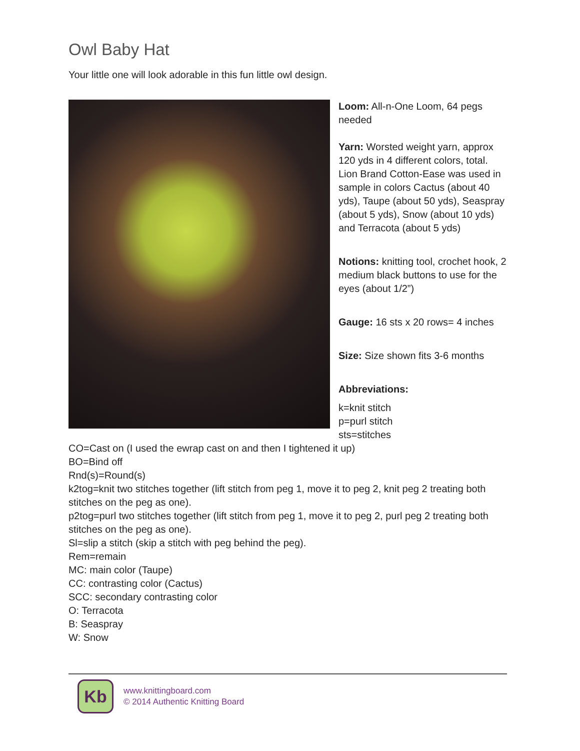Owl Baby Hat
Your little one will look adorable in this fun little owl design.
Loom: All-n-One Loom, 64 pegs needed
Yarn: Worsted weight yarn, approx 120 yds in 4 different colors, total. Lion Brand Cotton-Ease was used in sample in colors Cactus (about 40 yds), Taupe (about 50 yds), Seaspray (about 5 yds), Snow (about 10 yds) and Terracota (about 5 yds)
Notions: knitting tool, crochet hook, 2 medium black buttons to use for the eyes (about 1/2”)
Gauge: 16 sts x 20 rows= 4 inches
Size: Size shown fits 3-6 months
Abbreviations:
k=knit stitch
p=purl stitch
sts=stitches
CO=Cast on (I used the ewrap cast on and then I tightened it up)
BO=Bind off
Rnd(s)=Round(s)
k2tog=knit two stitches together (lift stitch from peg 1, move it to peg 2, knit peg 2 treating both stitches on the peg as one).
p2tog=purl two stitches together (lift stitch from peg 1, move it to peg 2, purl peg 2 treating both stitches on the peg as one).
Sl=slip a stitch (skip a stitch with peg behind the peg).
Rem=remain
MC: main color (Taupe)
CC: contrasting color (Cactus)
SCC: secondary contrasting color
O: Terracota
B: Seaspray
W: Snow
Kb
www.knittingboard.com
© 2014 Authentic Knitting Board